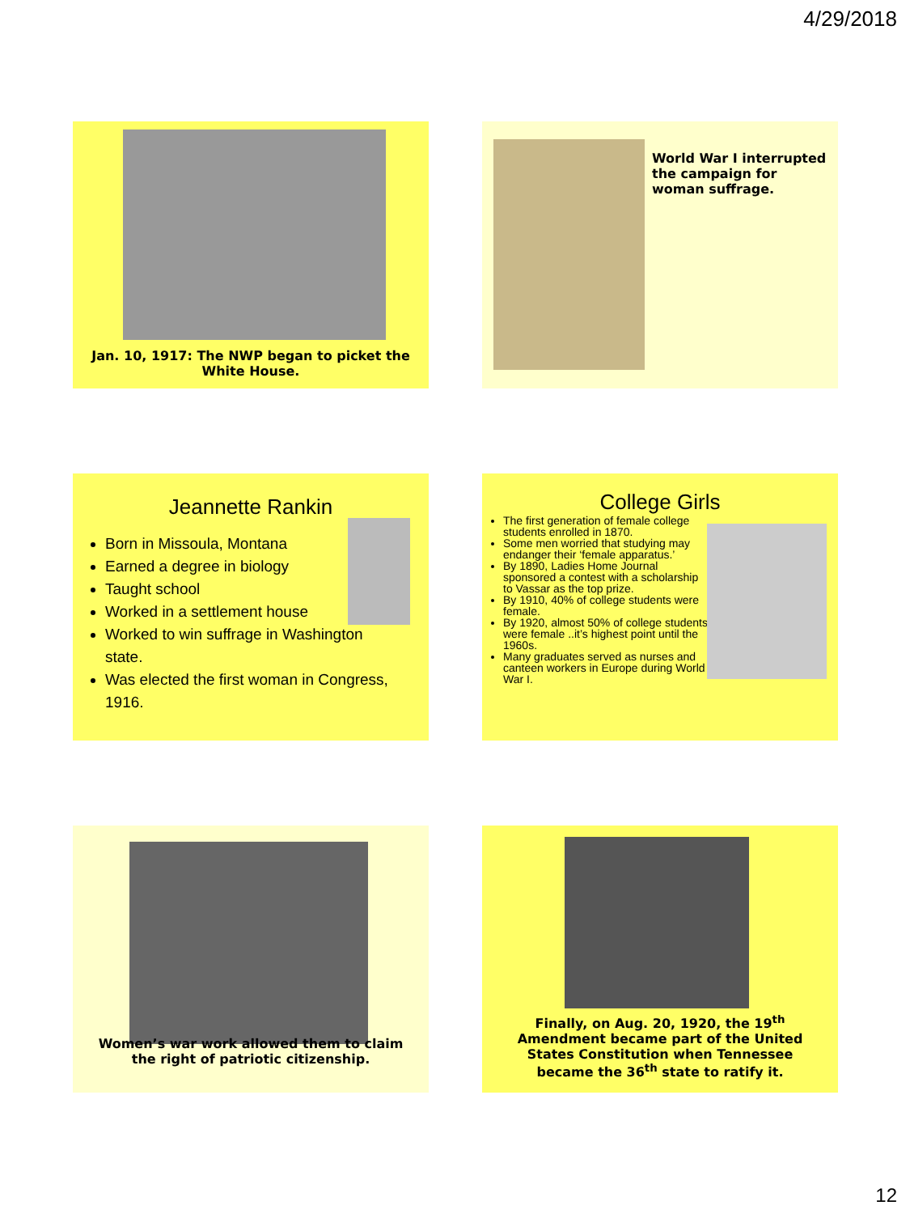4/29/2018
Jan. 10, 1917: The NWP began to picket the White House.
World War I interrupted the campaign for woman suffrage.
Jeannette Rankin
Born in Missoula, Montana
Earned a degree in biology
Taught school
Worked in a settlement house
Worked to win suffrage in Washington state.
Was elected the first woman in Congress, 1916.
College Girls
The first generation of female college students enrolled in 1870.
Some men worried that studying may endanger their ‘female apparatus.’
By 1890, Ladies Home Journal sponsored a contest with a scholarship to Vassar as the top prize.
By 1910, 40% of college students were female.
By 1920, almost 50% of college students were female ..it’s highest point until the 1960s.
Many graduates served as nurses and canteen workers in Europe during World War I.
Women’s war work allowed them to claim the right of patriotic citizenship.
Finally, on Aug. 20, 1920, the 19<sup>th</sup> Amendment became part of the United States Constitution when Tennessee became the 36<sup>th</sup> state to ratify it.
12